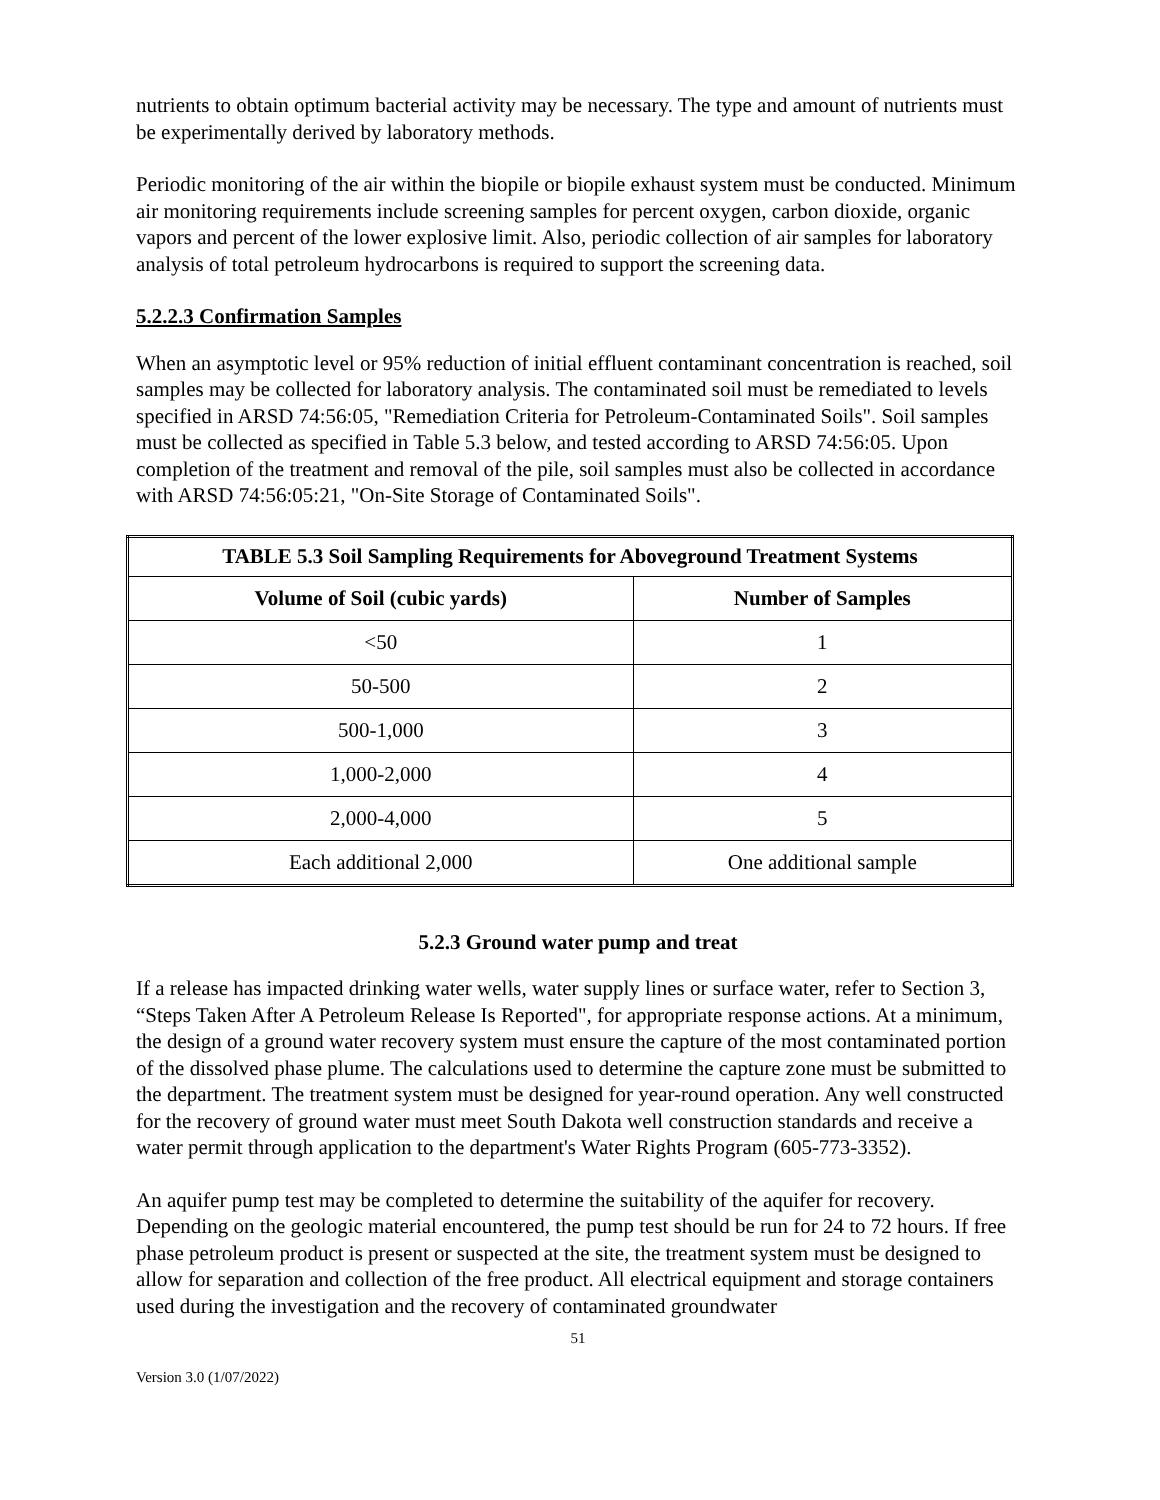nutrients to obtain optimum bacterial activity may be necessary. The type and amount of nutrients must be experimentally derived by laboratory methods.
Periodic monitoring of the air within the biopile or biopile exhaust system must be conducted. Minimum air monitoring requirements include screening samples for percent oxygen, carbon dioxide, organic vapors and percent of the lower explosive limit. Also, periodic collection of air samples for laboratory analysis of total petroleum hydrocarbons is required to support the screening data.
5.2.2.3 Confirmation Samples
When an asymptotic level or 95% reduction of initial effluent contaminant concentration is reached, soil samples may be collected for laboratory analysis. The contaminated soil must be remediated to levels specified in ARSD 74:56:05, "Remediation Criteria for Petroleum-Contaminated Soils". Soil samples must be collected as specified in Table 5.3 below, and tested according to ARSD 74:56:05. Upon completion of the treatment and removal of the pile, soil samples must also be collected in accordance with ARSD 74:56:05:21, "On-Site Storage of Contaminated Soils".
| TABLE 5.3 Soil Sampling Requirements for Aboveground Treatment Systems | |
| --- | --- |
| Volume of Soil (cubic yards) | Number of Samples |
| <50 | 1 |
| 50-500 | 2 |
| 500-1,000 | 3 |
| 1,000-2,000 | 4 |
| 2,000-4,000 | 5 |
| Each additional 2,000 | One additional sample |
5.2.3 Ground water pump and treat
If a release has impacted drinking water wells, water supply lines or surface water, refer to Section 3, “Steps Taken After A Petroleum Release Is Reported", for appropriate response actions. At a minimum, the design of a ground water recovery system must ensure the capture of the most contaminated portion of the dissolved phase plume. The calculations used to determine the capture zone must be submitted to the department. The treatment system must be designed for year-round operation. Any well constructed for the recovery of ground water must meet South Dakota well construction standards and receive a water permit through application to the department's Water Rights Program (605-773-3352).
An aquifer pump test may be completed to determine the suitability of the aquifer for recovery. Depending on the geologic material encountered, the pump test should be run for 24 to 72 hours. If free phase petroleum product is present or suspected at the site, the treatment system must be designed to allow for separation and collection of the free product. All electrical equipment and storage containers used during the investigation and the recovery of contaminated groundwater
51
Version 3.0 (1/07/2022)